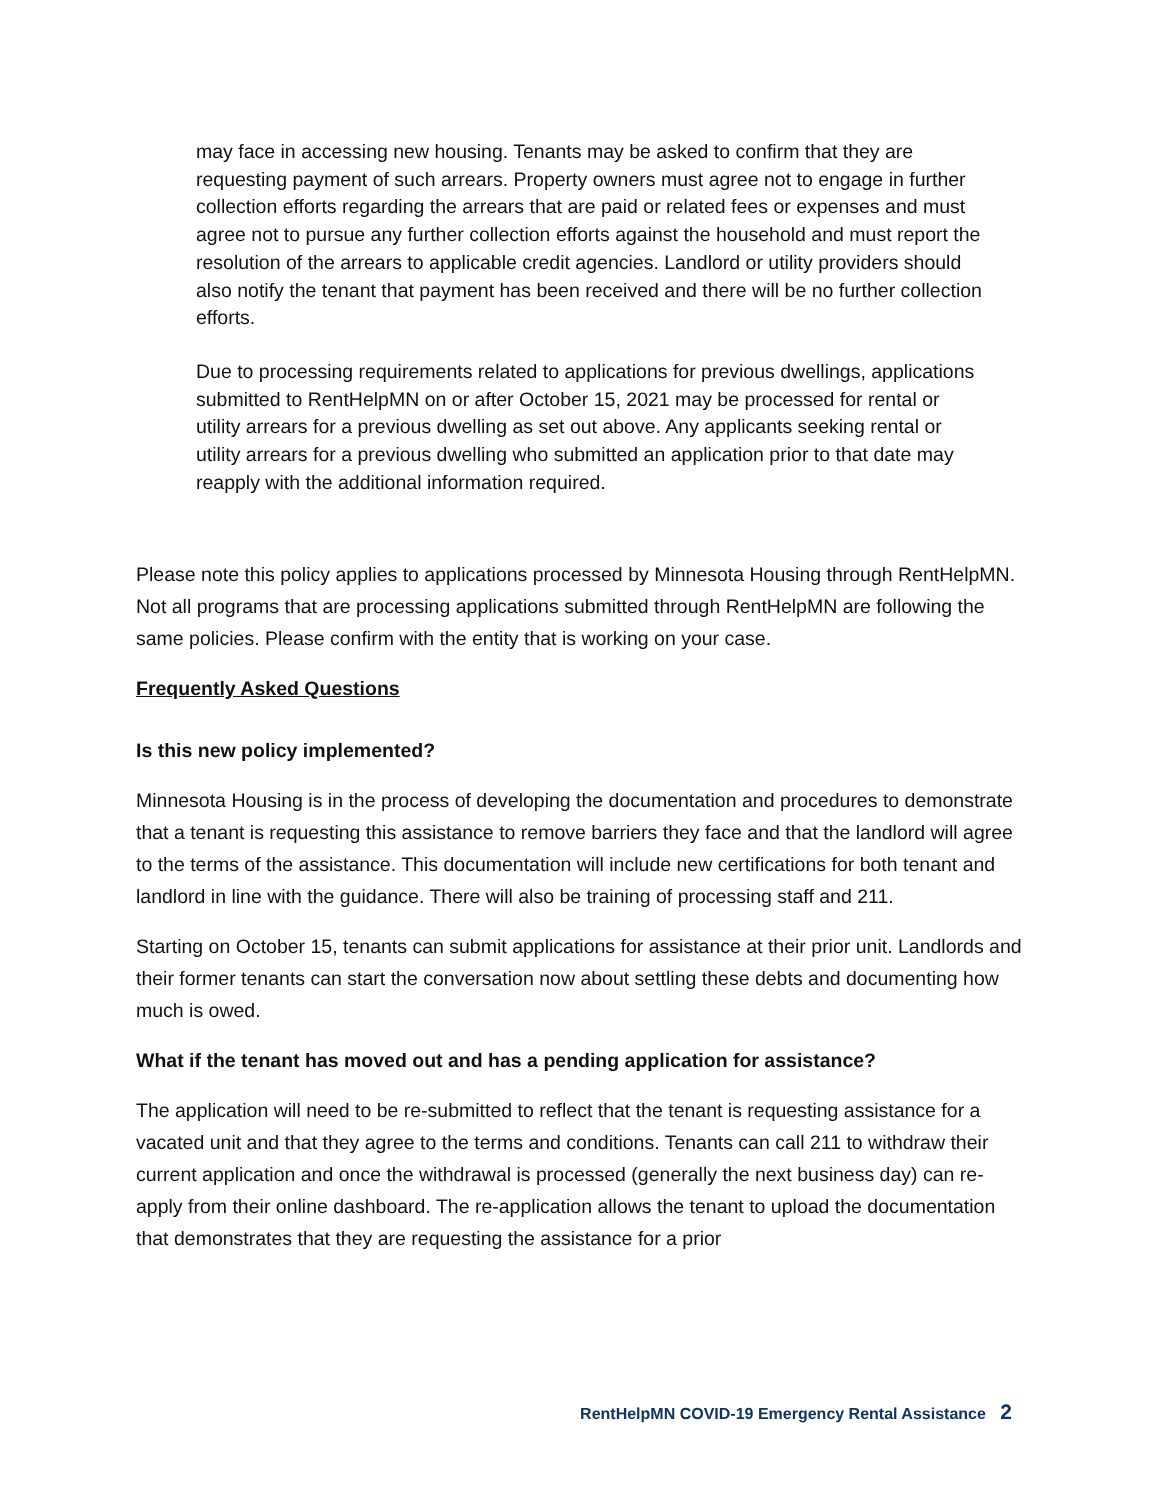may face in accessing new housing. Tenants may be asked to confirm that they are requesting payment of such arrears. Property owners must agree not to engage in further collection efforts regarding the arrears that are paid or related fees or expenses and must agree not to pursue any further collection efforts against the household and must report the resolution of the arrears to applicable credit agencies. Landlord or utility providers should also notify the tenant that payment has been received and there will be no further collection efforts.
Due to processing requirements related to applications for previous dwellings, applications submitted to RentHelpMN on or after October 15, 2021 may be processed for rental or utility arrears for a previous dwelling as set out above. Any applicants seeking rental or utility arrears for a previous dwelling who submitted an application prior to that date may reapply with the additional information required.
Please note this policy applies to applications processed by Minnesota Housing through RentHelpMN. Not all programs that are processing applications submitted through RentHelpMN are following the same policies. Please confirm with the entity that is working on your case.
Frequently Asked Questions
Is this new policy implemented?
Minnesota Housing is in the process of developing the documentation and procedures to demonstrate that a tenant is requesting this assistance to remove barriers they face and that the landlord will agree to the terms of the assistance. This documentation will include new certifications for both tenant and landlord in line with the guidance. There will also be training of processing staff and 211.
Starting on October 15, tenants can submit applications for assistance at their prior unit. Landlords and their former tenants can start the conversation now about settling these debts and documenting how much is owed.
What if the tenant has moved out and has a pending application for assistance?
The application will need to be re-submitted to reflect that the tenant is requesting assistance for a vacated unit and that they agree to the terms and conditions. Tenants can call 211 to withdraw their current application and once the withdrawal is processed (generally the next business day) can re-apply from their online dashboard. The re-application allows the tenant to upload the documentation that demonstrates that they are requesting the assistance for a prior
RentHelpMN COVID-19 Emergency Rental Assistance 2